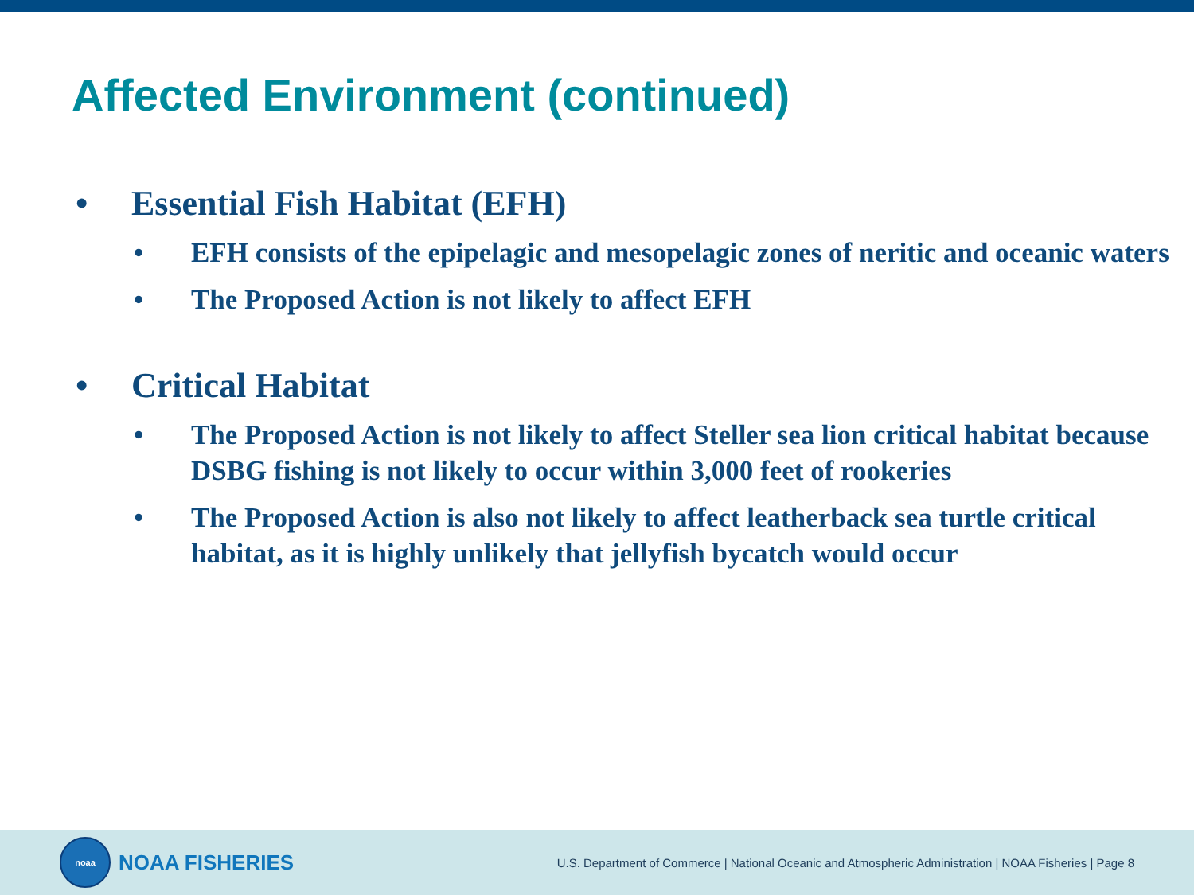Affected Environment (continued)
• Essential Fish Habitat (EFH)
• EFH consists of the epipelagic and mesopelagic zones of neritic and oceanic waters
• The Proposed Action is not likely to affect EFH
• Critical Habitat
• The Proposed Action is not likely to affect Steller sea lion critical habitat because DSBG fishing is not likely to occur within 3,000 feet of rookeries
• The Proposed Action is also not likely to affect leatherback sea turtle critical habitat, as it is highly unlikely that jellyfish bycatch would occur
noaa
NOAA FISHERIES
U.S. Department of Commerce | National Oceanic and Atmospheric Administration | NOAA Fisheries | Page 8